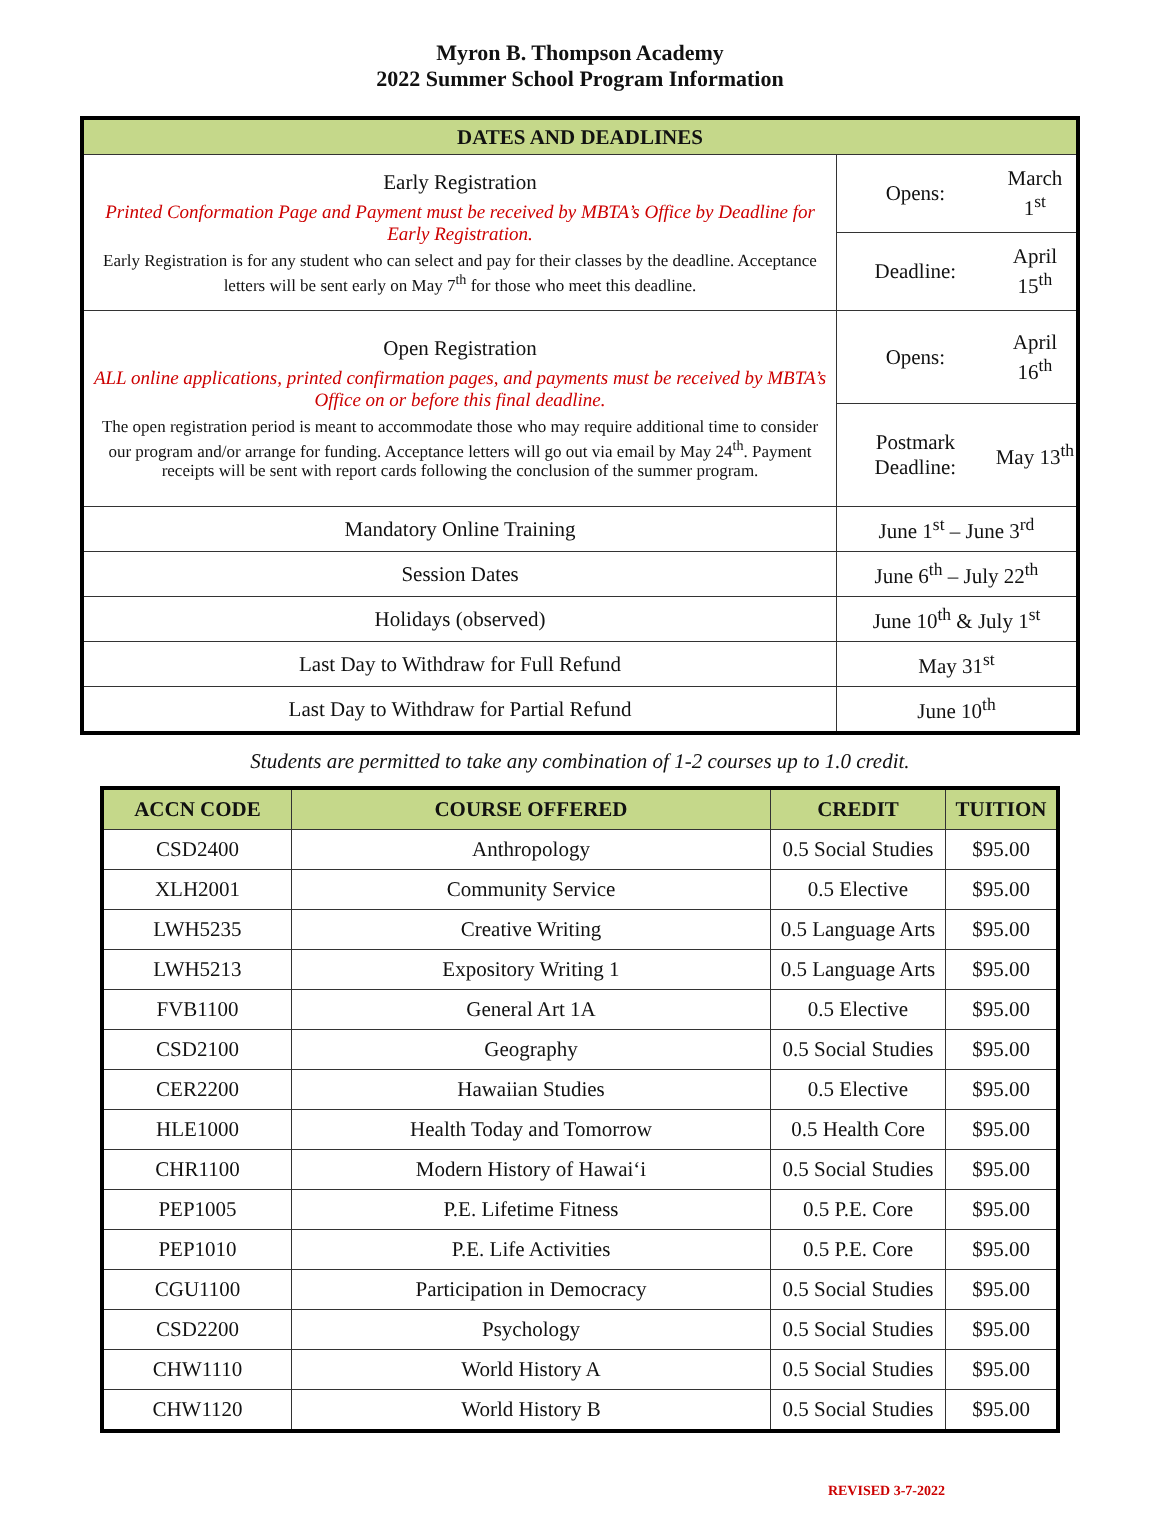Myron B. Thompson Academy
2022 Summer School Program Information
| DATES AND DEADLINES | | |
| --- | --- | --- |
| Early Registration Printed Conformation Page and Payment must be received by MBTA’s Office by Deadline for Early Registration. Early Registration is for any student who can select and pay for their classes by the deadline. Acceptance letters will be sent early on May 7<sup>th</sup> for those who meet this deadline. | Opens: | March 1<sup>st</sup> |
| | Deadline: | April 15<sup>th</sup> |
| Open Registration ALL online applications, printed confirmation pages, and payments must be received by MBTA’s Office on or before this final deadline. The open registration period is meant to accommodate those who may require additional time to consider our program and/or arrange for funding. Acceptance letters will go out via email by May 24<sup>th</sup>. Payment receipts will be sent with report cards following the conclusion of the summer program. | Opens: | April 16<sup>th</sup> |
| | Postmark Deadline: | May 13<sup>th</sup> |
| Mandatory Online Training | June 1<sup>st</sup> – June 3<sup>rd</sup> | |
| Session Dates | June 6<sup>th</sup> – July 22<sup>th</sup> | |
| Holidays (observed) | June 10<sup>th</sup> & July 1<sup>st</sup> | |
| Last Day to Withdraw for Full Refund | May 31<sup>st</sup> | |
| Last Day to Withdraw for Partial Refund | June 10<sup>th</sup> | |
Students are permitted to take any combination of 1-2 courses up to 1.0 credit.
| ACCN CODE | COURSE OFFERED | CREDIT | TUITION |
| --- | --- | --- | --- |
| CSD2400 | Anthropology | 0.5 Social Studies | $95.00 |
| XLH2001 | Community Service | 0.5 Elective | $95.00 |
| LWH5235 | Creative Writing | 0.5 Language Arts | $95.00 |
| LWH5213 | Expository Writing 1 | 0.5 Language Arts | $95.00 |
| FVB1100 | General Art 1A | 0.5 Elective | $95.00 |
| CSD2100 | Geography | 0.5 Social Studies | $95.00 |
| CER2200 | Hawaiian Studies | 0.5 Elective | $95.00 |
| HLE1000 | Health Today and Tomorrow | 0.5 Health Core | $95.00 |
| CHR1100 | Modern History of Hawaiʻi | 0.5 Social Studies | $95.00 |
| PEP1005 | P.E. Lifetime Fitness | 0.5 P.E. Core | $95.00 |
| PEP1010 | P.E. Life Activities | 0.5 P.E. Core | $95.00 |
| CGU1100 | Participation in Democracy | 0.5 Social Studies | $95.00 |
| CSD2200 | Psychology | 0.5 Social Studies | $95.00 |
| CHW1110 | World History A | 0.5 Social Studies | $95.00 |
| CHW1120 | World History B | 0.5 Social Studies | $95.00 |
REVISED 3-7-2022